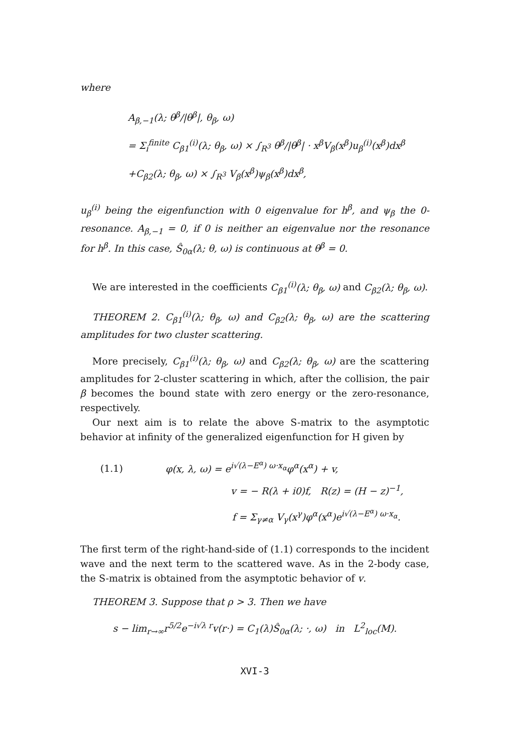where
A<sub>β,−1</sub>(λ; θ<sup>β</sup>/|θ<sup>β</sup>|, θ<sub>β</sub>, ω)
= Σ<sub>i</sub><sup>finite</sup> C<sub>β1</sub><sup>(i)</sup>(λ; θ<sub>β</sub>, ω) × ∫<sub>R<sup>3</sup></sub> θ<sup>β</sup>/|θ<sup>β</sup>| · x<sup>β</sup>V<sub>β</sub>(x<sup>β</sup>)u<sub>β</sub><sup>(i)</sup>(x<sup>β</sup>)dx<sup>β</sup>
+C<sub>β2</sub>(λ; θ<sub>β</sub>, ω) × ∫<sub>R<sup>3</sup></sub> V<sub>β</sub>(x<sup>β</sup>)ψ<sub>β</sub>(x<sup>β</sup>)dx<sup>β</sup>,
u<sub>β</sub><sup>(i)</sup> being the eigenfunction with 0 eigenvalue for h<sup>β</sup>, and ψ<sub>β</sub> the 0-resonance. A<sub>β,−1</sub> = 0, if 0 is neither an eigenvalue nor the resonance for h<sup>β</sup>. In this case, Ŝ<sub>0α</sub>(λ; θ, ω) is continuous at θ<sup>β</sup> = 0.
We are interested in the coefficients C<sub>β1</sub><sup>(i)</sup>(λ; θ<sub>β</sub>, ω) and C<sub>β2</sub>(λ; θ<sub>β</sub>, ω).
THEOREM 2. C<sub>β1</sub><sup>(i)</sup>(λ; θ<sub>β</sub>, ω) and C<sub>β2</sub>(λ; θ<sub>β</sub>, ω) are the scattering amplitudes for two cluster scattering.
More precisely, C<sub>β1</sub><sup>(i)</sup>(λ; θ<sub>β</sub>, ω) and C<sub>β2</sub>(λ; θ<sub>β</sub>, ω) are the scattering amplitudes for 2-cluster scattering in which, after the collision, the pair β becomes the bound state with zero energy or the zero-resonance, respectively.
Our next aim is to relate the above S-matrix to the asymptotic behavior at infinity of the generalized eigenfunction for H given by
(1.1) φ(x, λ, ω) = e<sup>i√(λ−E<sup>α</sup>) ω·x<sub>α</sub></sup>φ<sup>α</sup>(x<sup>α</sup>) + v,
v = − R(λ + i0)f, R(z) = (H − z)<sup>−1</sup>,
f = Σ<sub>γ≠α</sub> V<sub>γ</sub>(x<sup>γ</sup>)φ<sup>α</sup>(x<sup>α</sup>)e<sup>i√(λ−E<sup>α</sup>) ω·x<sub>α</sub></sup>.
The first term of the right-hand-side of (1.1) corresponds to the incident wave and the next term to the scattered wave. As in the 2-body case, the S-matrix is obtained from the asymptotic behavior of v.
THEOREM 3. Suppose that ρ > 3. Then we have
s − lim<sub>r→∞</sub>r<sup>5/2</sup>e<sup>−i√λ r</sup>v(r·) = C<sub>1</sub>(λ)Ŝ<sub>0α</sub>(λ; ·, ω) in L<sup>2</sup><sub>loc</sub>(M).
XVI-3